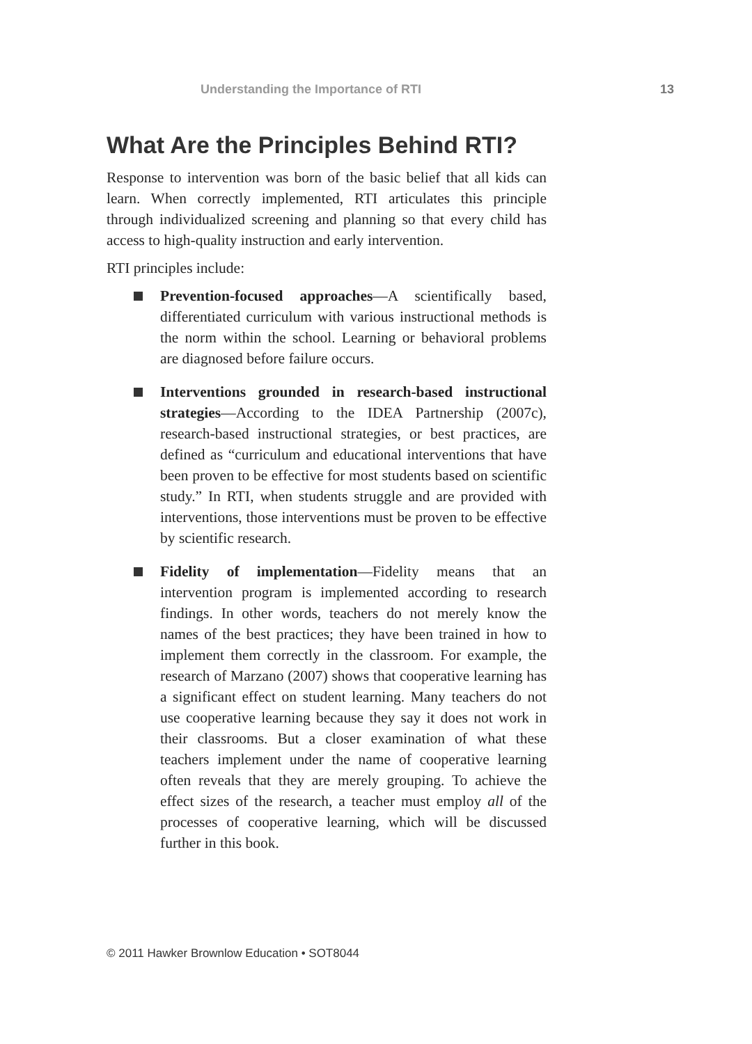Understanding the Importance of RTI 13
What Are the Principles Behind RTI?
Response to intervention was born of the basic belief that all kids can learn. When correctly implemented, RTI articulates this principle through individualized screening and planning so that every child has access to high-quality instruction and early intervention.
RTI principles include:
Prevention-focused approaches—A scientifically based, differentiated curriculum with various instructional methods is the norm within the school. Learning or behavioral problems are diagnosed before failure occurs.
Interventions grounded in research-based instructional strategies—According to the IDEA Partnership (2007c), research-based instructional strategies, or best practices, are defined as “curriculum and educational interventions that have been proven to be effective for most students based on scientific study.” In RTI, when students struggle and are provided with interventions, those interventions must be proven to be effective by scientific research.
Fidelity of implementation—Fidelity means that an intervention program is implemented according to research findings. In other words, teachers do not merely know the names of the best practices; they have been trained in how to implement them correctly in the classroom. For example, the research of Marzano (2007) shows that cooperative learning has a significant effect on student learning. Many teachers do not use cooperative learning because they say it does not work in their classrooms. But a closer examination of what these teachers implement under the name of cooperative learning often reveals that they are merely grouping. To achieve the effect sizes of the research, a teacher must employ all of the processes of cooperative learning, which will be discussed further in this book.
© 2011 Hawker Brownlow Education • SOT8044